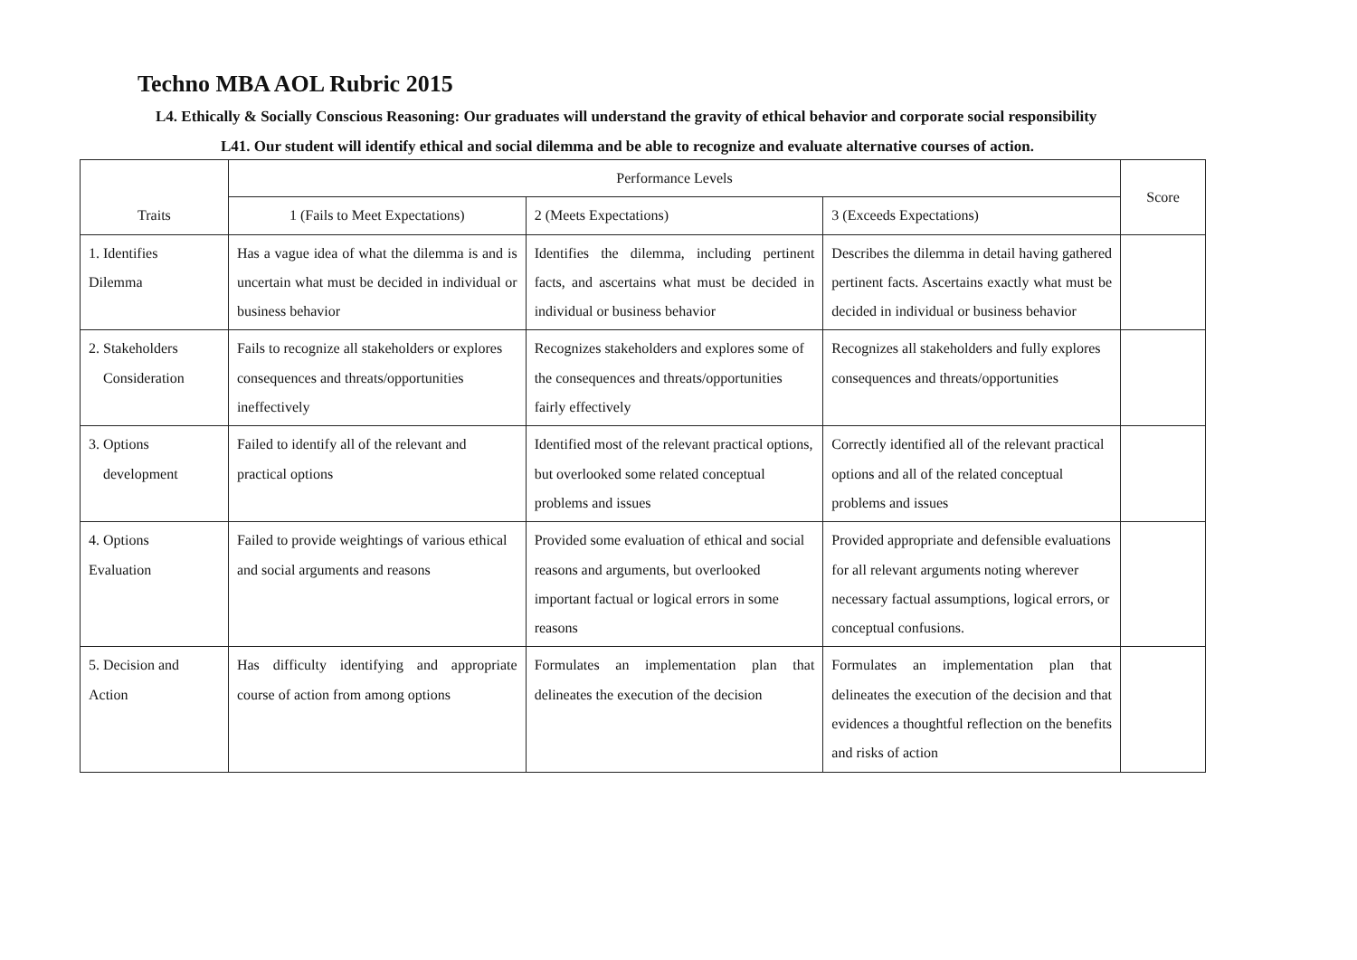Techno MBA AOL Rubric 2015
L4. Ethically & Socially Conscious Reasoning: Our graduates will understand the gravity of ethical behavior and corporate social responsibility
L41. Our student will identify ethical and social dilemma and be able to recognize and evaluate alternative courses of action.
| Traits | Performance Levels | | | Score |
| | 1 (Fails to Meet Expectations) | 2 (Meets Expectations) | 3 (Exceeds Expectations) | |
| 1. Identifies Dilemma | Has a vague idea of what the dilemma is and is uncertain what must be decided in individual or business behavior | Identifies the dilemma, including pertinent facts, and ascertains what must be decided in individual or business behavior | Describes the dilemma in detail having gathered pertinent facts. Ascertains exactly what must be decided in individual or business behavior | |
| 2. Stakeholders Consideration | Fails to recognize all stakeholders or explores consequences and threats/opportunities ineffectively | Recognizes stakeholders and explores some of the consequences and threats/opportunities fairly effectively | Recognizes all stakeholders and fully explores consequences and threats/opportunities | |
| 3. Options development | Failed to identify all of the relevant and practical options | Identified most of the relevant practical options, but overlooked some related conceptual problems and issues | Correctly identified all of the relevant practical options and all of the related conceptual problems and issues | |
| 4. Options Evaluation | Failed to provide weightings of various ethical and social arguments and reasons | Provided some evaluation of ethical and social reasons and arguments, but overlooked important factual or logical errors in some reasons | Provided appropriate and defensible evaluations for all relevant arguments noting wherever necessary factual assumptions, logical errors, or conceptual confusions. | |
| 5. Decision and Action | Has difficulty identifying and appropriate course of action from among options | Formulates an implementation plan that delineates the execution of the decision | Formulates an implementation plan that delineates the execution of the decision and that evidences a thoughtful reflection on the benefits and risks of action | |